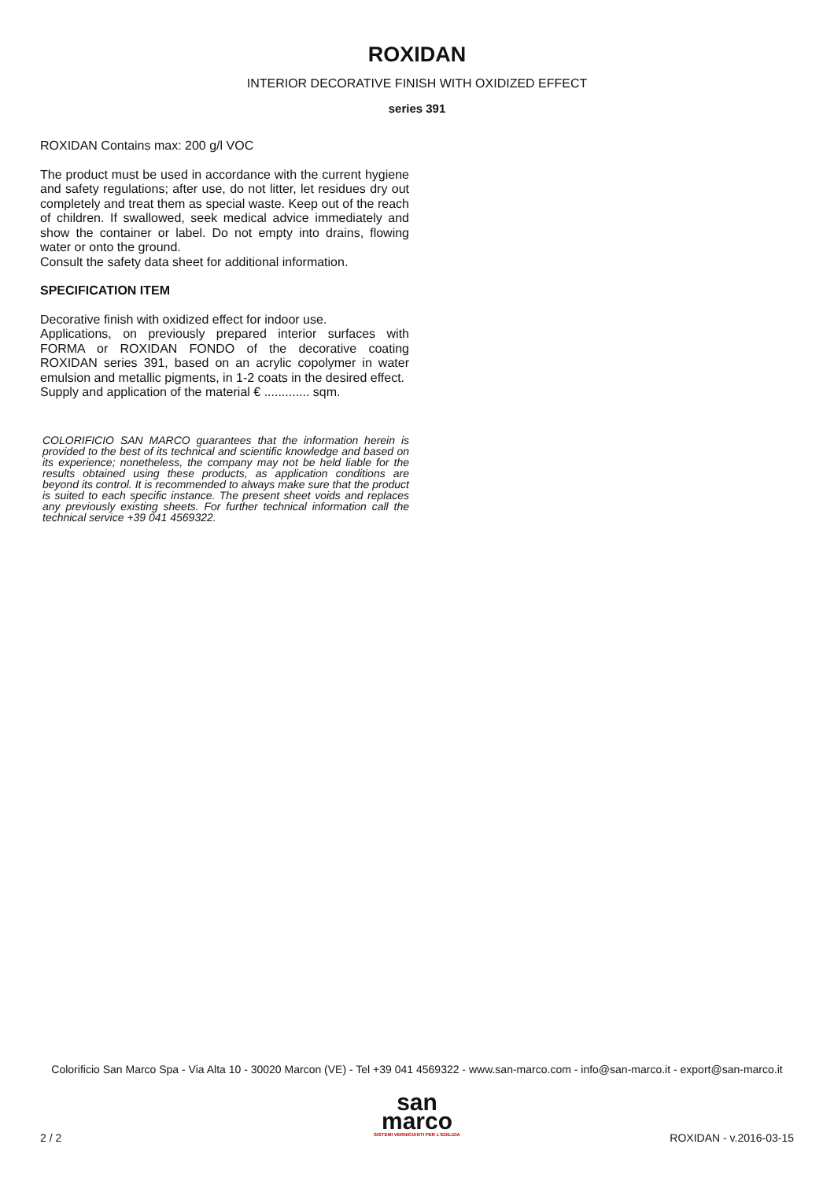ROXIDAN
INTERIOR DECORATIVE FINISH WITH OXIDIZED EFFECT
series 391
ROXIDAN Contains max: 200 g/l VOC
The product must be used in accordance with the current hygiene and safety regulations; after use, do not litter, let residues dry out completely and treat them as special waste. Keep out of the reach of children. If swallowed, seek medical advice immediately and show the container or label. Do not empty into drains, flowing water or onto the ground.
Consult the safety data sheet for additional information.
SPECIFICATION ITEM
Decorative finish with oxidized effect for indoor use.
Applications, on previously prepared interior surfaces with FORMA or ROXIDAN FONDO of the decorative coating ROXIDAN series 391, based on an acrylic copolymer in water emulsion and metallic pigments, in 1-2 coats in the desired effect.
Supply and application of the material € ............. sqm.
COLORIFICIO SAN MARCO guarantees that the information herein is provided to the best of its technical and scientific knowledge and based on its experience; nonetheless, the company may not be held liable for the results obtained using these products, as application conditions are beyond its control. It is recommended to always make sure that the product is suited to each specific instance. The present sheet voids and replaces any previously existing sheets. For further technical information call the technical service +39 041 4569322.
Colorificio San Marco Spa - Via Alta 10 - 30020 Marcon (VE) - Tel +39 041 4569322 - www.san-marco.com - info@san-marco.it - export@san-marco.it
san
marco
SISTEMI VERNICIANTI PER L'EDILIZIA
2 / 2 ROXIDAN - v.2016-03-15